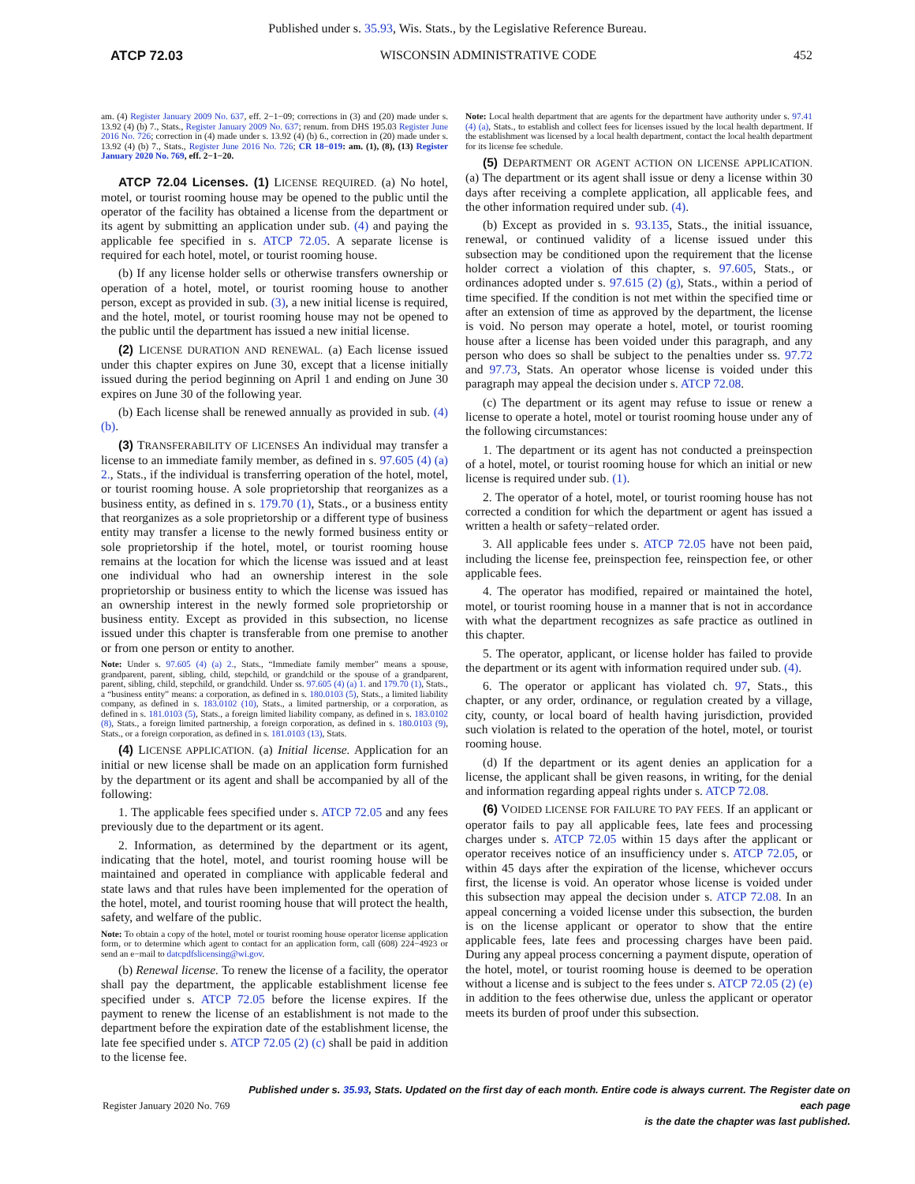Published under s. 35.93, Wis. Stats., by the Legislative Reference Bureau.
ATCP 72.03 WISCONSIN ADMINISTRATIVE CODE 452
am. (4) Register January 2009 No. 637, eff. 2−1−09; corrections in (3) and (20) made under s. 13.92 (4) (b) 7., Stats., Register January 2009 No. 637; renum. from DHS 195.03 Register June 2016 No. 726; correction in (4) made under s. 13.92 (4) (b) 6., correction in (20) made under s. 13.92 (4) (b) 7., Stats., Register June 2016 No. 726; CR 18−019: am. (1), (8), (13) Register January 2020 No. 769, eff. 2−1−20.
ATCP 72.04 Licenses. (1) LICENSE REQUIRED. (a) No hotel, motel, or tourist rooming house may be opened to the public until the operator of the facility has obtained a license from the department or its agent by submitting an application under sub. (4) and paying the applicable fee specified in s. ATCP 72.05. A separate license is required for each hotel, motel, or tourist rooming house.
(b) If any license holder sells or otherwise transfers ownership or operation of a hotel, motel, or tourist rooming house to another person, except as provided in sub. (3), a new initial license is required, and the hotel, motel, or tourist rooming house may not be opened to the public until the department has issued a new initial license.
(2) LICENSE DURATION AND RENEWAL. (a) Each license issued under this chapter expires on June 30, except that a license initially issued during the period beginning on April 1 and ending on June 30 expires on June 30 of the following year.
(b) Each license shall be renewed annually as provided in sub. (4) (b).
(3) TRANSFERABILITY OF LICENSES An individual may transfer a license to an immediate family member, as defined in s. 97.605 (4) (a) 2., Stats., if the individual is transferring operation of the hotel, motel, or tourist rooming house. A sole proprietorship that reorganizes as a business entity, as defined in s. 179.70 (1), Stats., or a business entity that reorganizes as a sole proprietorship or a different type of business entity may transfer a license to the newly formed business entity or sole proprietorship if the hotel, motel, or tourist rooming house remains at the location for which the license was issued and at least one individual who had an ownership interest in the sole proprietorship or business entity to which the license was issued has an ownership interest in the newly formed sole proprietorship or business entity. Except as provided in this subsection, no license issued under this chapter is transferable from one premise to another or from one person or entity to another.
Note: Under s. 97.605 (4) (a) 2., Stats., “Immediate family member” means a spouse, grandparent, parent, sibling, child, stepchild, or grandchild or the spouse of a grandparent, parent, sibling, child, stepchild, or grandchild. Under ss. 97.605 (4) (a) 1. and 179.70 (1), Stats., a “business entity” means: a corporation, as defined in s. 180.0103 (5), Stats., a limited liability company, as defined in s. 183.0102 (10), Stats., a limited partnership, or a corporation, as defined in s. 181.0103 (5), Stats., a foreign limited liability company, as defined in s. 183.0102 (8), Stats., a foreign limited partnership, a foreign corporation, as defined in s. 180.0103 (9), Stats., or a foreign corporation, as defined in s. 181.0103 (13), Stats.
(4) LICENSE APPLICATION. (a) Initial license. Application for an initial or new license shall be made on an application form furnished by the department or its agent and shall be accompanied by all of the following:
1. The applicable fees specified under s. ATCP 72.05 and any fees previously due to the department or its agent.
2. Information, as determined by the department or its agent, indicating that the hotel, motel, and tourist rooming house will be maintained and operated in compliance with applicable federal and state laws and that rules have been implemented for the operation of the hotel, motel, and tourist rooming house that will protect the health, safety, and welfare of the public.
Note: To obtain a copy of the hotel, motel or tourist rooming house operator license application form, or to determine which agent to contact for an application form, call (608) 224−4923 or send an e−mail to datcpdfslicensing@wi.gov.
(b) Renewal license. To renew the license of a facility, the operator shall pay the department, the applicable establishment license fee specified under s. ATCP 72.05 before the license expires. If the payment to renew the license of an establishment is not made to the department before the expiration date of the establishment license, the late fee specified under s. ATCP 72.05 (2) (c) shall be paid in addition to the license fee.
Note: Local health department that are agents for the department have authority under s. 97.41 (4) (a), Stats., to establish and collect fees for licenses issued by the local health department. If the establishment was licensed by a local health department, contact the local health department for its license fee schedule.
(5) DEPARTMENT OR AGENT ACTION ON LICENSE APPLICATION. (a) The department or its agent shall issue or deny a license within 30 days after receiving a complete application, all applicable fees, and the other information required under sub. (4).
(b) Except as provided in s. 93.135, Stats., the initial issuance, renewal, or continued validity of a license issued under this subsection may be conditioned upon the requirement that the license holder correct a violation of this chapter, s. 97.605, Stats., or ordinances adopted under s. 97.615 (2) (g), Stats., within a period of time specified. If the condition is not met within the specified time or after an extension of time as approved by the department, the license is void. No person may operate a hotel, motel, or tourist rooming house after a license has been voided under this paragraph, and any person who does so shall be subject to the penalties under ss. 97.72 and 97.73, Stats. An operator whose license is voided under this paragraph may appeal the decision under s. ATCP 72.08.
(c) The department or its agent may refuse to issue or renew a license to operate a hotel, motel or tourist rooming house under any of the following circumstances:
1. The department or its agent has not conducted a preinspection of a hotel, motel, or tourist rooming house for which an initial or new license is required under sub. (1).
2. The operator of a hotel, motel, or tourist rooming house has not corrected a condition for which the department or agent has issued a written a health or safety−related order.
3. All applicable fees under s. ATCP 72.05 have not been paid, including the license fee, preinspection fee, reinspection fee, or other applicable fees.
4. The operator has modified, repaired or maintained the hotel, motel, or tourist rooming house in a manner that is not in accordance with what the department recognizes as safe practice as outlined in this chapter.
5. The operator, applicant, or license holder has failed to provide the department or its agent with information required under sub. (4).
6. The operator or applicant has violated ch. 97, Stats., this chapter, or any order, ordinance, or regulation created by a village, city, county, or local board of health having jurisdiction, provided such violation is related to the operation of the hotel, motel, or tourist rooming house.
(d) If the department or its agent denies an application for a license, the applicant shall be given reasons, in writing, for the denial and information regarding appeal rights under s. ATCP 72.08.
(6) VOIDED LICENSE FOR FAILURE TO PAY FEES. If an applicant or operator fails to pay all applicable fees, late fees and processing charges under s. ATCP 72.05 within 15 days after the applicant or operator receives notice of an insufficiency under s. ATCP 72.05, or within 45 days after the expiration of the license, whichever occurs first, the license is void. An operator whose license is voided under this subsection may appeal the decision under s. ATCP 72.08. In an appeal concerning a voided license under this subsection, the burden is on the license applicant or operator to show that the entire applicable fees, late fees and processing charges have been paid. During any appeal process concerning a payment dispute, operation of the hotel, motel, or tourist rooming house is deemed to be operation without a license and is subject to the fees under s. ATCP 72.05 (2) (e) in addition to the fees otherwise due, unless the applicant or operator meets its burden of proof under this subsection.
Register January 2020 No. 769 Published under s. 35.93, Stats. Updated on the first day of each month. Entire code is always current. The Register date on each page
is the date the chapter was last published.